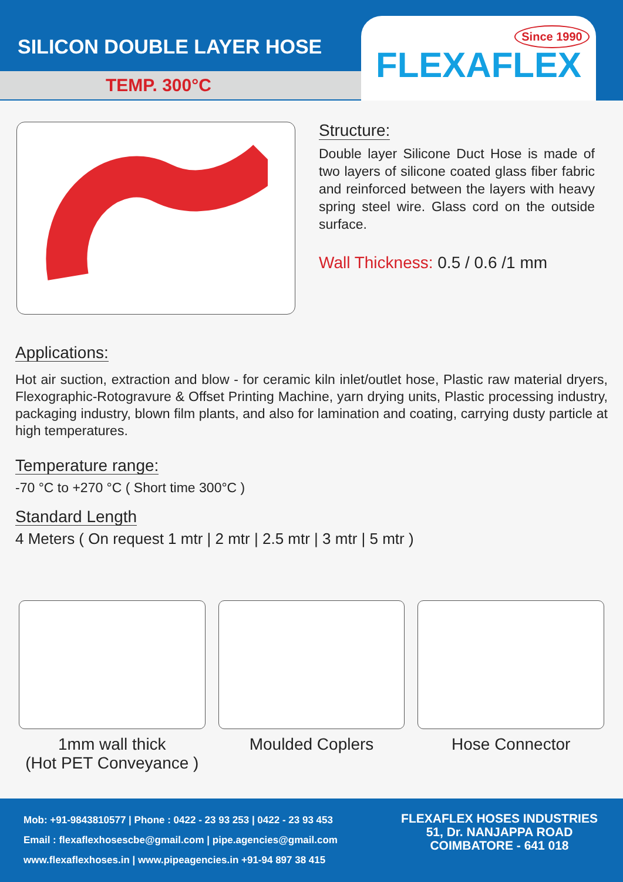SILICON DOUBLE LAYER HOSE
TEMP. 300°C
Since 1990
FLEXAFLEX
Structure:
Double layer Silicone Duct Hose is made of two layers of silicone coated glass fiber fabric and reinforced between the layers with heavy spring steel wire. Glass cord on the outside surface.
Wall Thickness: 0.5 / 0.6 /1 mm
Applications:
Hot air suction, extraction and blow - for ceramic kiln inlet/outlet hose, Plastic raw material dryers, Flexographic-Rotogravure & Offset Printing Machine, yarn drying units, Plastic processing industry, packaging industry, blown film plants, and also for lamination and coating, carrying dusty particle at high temperatures.
Temperature range:
-70 °C to +270 °C ( Short time 300°C )
Standard Length
4 Meters ( On request 1 mtr | 2 mtr | 2.5 mtr | 3 mtr | 5 mtr )
1mm wall thick
(Hot PET Conveyance )
Moulded Coplers Hose Connector
Mob: +91-9843810577 | Phone : 0422 - 23 93 253 | 0422 - 23 93 453
Email : flexaflexhosescbe@gmail.com | pipe.agencies@gmail.com
www.flexaflexhoses.in | www.pipeagencies.in +91-94 897 38 415
FLEXAFLEX HOSES INDUSTRIES
51, Dr. NANJAPPA ROAD
COIMBATORE - 641 018